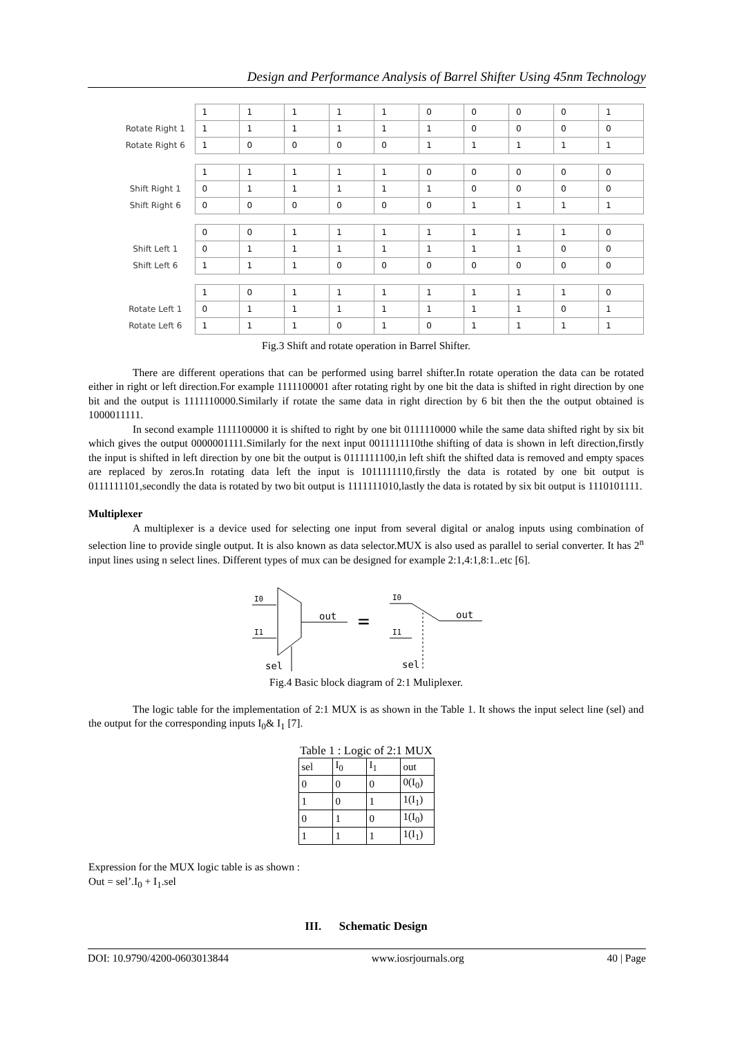Design and Performance Analysis of Barrel Shifter Using 45nm Technology
| | 1 | 1 | 1 | 1 | 1 | 0 | 0 | 0 | 0 | 1 |
| Rotate Right 1 | 1 | 1 | 1 | 1 | 1 | 1 | 0 | 0 | 0 | 0 |
| Rotate Right 6 | 1 | 0 | 0 | 0 | 0 | 1 | 1 | 1 | 1 | 1 |
| | 1 | 1 | 1 | 1 | 1 | 0 | 0 | 0 | 0 | 0 |
| Shift Right 1 | 0 | 1 | 1 | 1 | 1 | 1 | 0 | 0 | 0 | 0 |
| Shift Right 6 | 0 | 0 | 0 | 0 | 0 | 0 | 1 | 1 | 1 | 1 |
| | 0 | 0 | 1 | 1 | 1 | 1 | 1 | 1 | 1 | 0 |
| Shift Left 1 | 0 | 1 | 1 | 1 | 1 | 1 | 1 | 1 | 0 | 0 |
| Shift Left 6 | 1 | 1 | 1 | 0 | 0 | 0 | 0 | 0 | 0 | 0 |
| | 1 | 0 | 1 | 1 | 1 | 1 | 1 | 1 | 1 | 0 |
| Rotate Left 1 | 0 | 1 | 1 | 1 | 1 | 1 | 1 | 1 | 0 | 1 |
| Rotate Left 6 | 1 | 1 | 1 | 0 | 1 | 0 | 1 | 1 | 1 | 1 |
Fig.3 Shift and rotate operation in Barrel Shifter.
There are different operations that can be performed using barrel shifter.In rotate operation the data can be rotated either in right or left direction.For example 1111100001 after rotating right by one bit the data is shifted in right direction by one bit and the output is 1111110000.Similarly if rotate the same data in right direction by 6 bit then the the output obtained is 1000011111.
In second example 1111100000 it is shifted to right by one bit 0111110000 while the same data shifted right by six bit which gives the output 0000001111.Similarly for the next input 0011111110the shifting of data is shown in left direction,firstly the input is shifted in left direction by one bit the output is 0111111100,in left shift the shifted data is removed and empty spaces are replaced by zeros.In rotating data left the input is 1011111110,firstly the data is rotated by one bit output is 0111111101,secondly the data is rotated by two bit output is 1111111010,lastly the data is rotated by six bit output is 1110101111.
Multiplexer
A multiplexer is a device used for selecting one input from several digital or analog inputs using combination of selection line to provide single output. It is also known as data selector.MUX is also used as parallel to serial converter. It has 2<sup>n</sup> input lines using n select lines. Different types of mux can be designed for example 2:1,4:1,8:1..etc [6].
I0
I1
sel
out
=
I0
out
I1
sel
Fig.4 Basic block diagram of 2:1 Muliplexer.
The logic table for the implementation of 2:1 MUX is as shown in the Table 1. It shows the input select line (sel) and the output for the corresponding inputs I<sub>0</sub>& I<sub>1</sub> [7].
Table 1 : Logic of 2:1 MUX
| sel | I<sub>0</sub> | I<sub>1</sub> | out |
| 0 | 0 | 0 | 0(I<sub>0</sub>) |
| 1 | 0 | 1 | 1(I<sub>1</sub>) |
| 0 | 1 | 0 | 1(I<sub>0</sub>) |
| 1 | 1 | 1 | 1(I<sub>1</sub>) |
Expression for the MUX logic table is as shown :
Out = sel’.I<sub>0</sub> + I<sub>1</sub>.sel
III. Schematic Design
DOI: 10.9790/4200-0603013844 www.iosrjournals.org 40 | Page